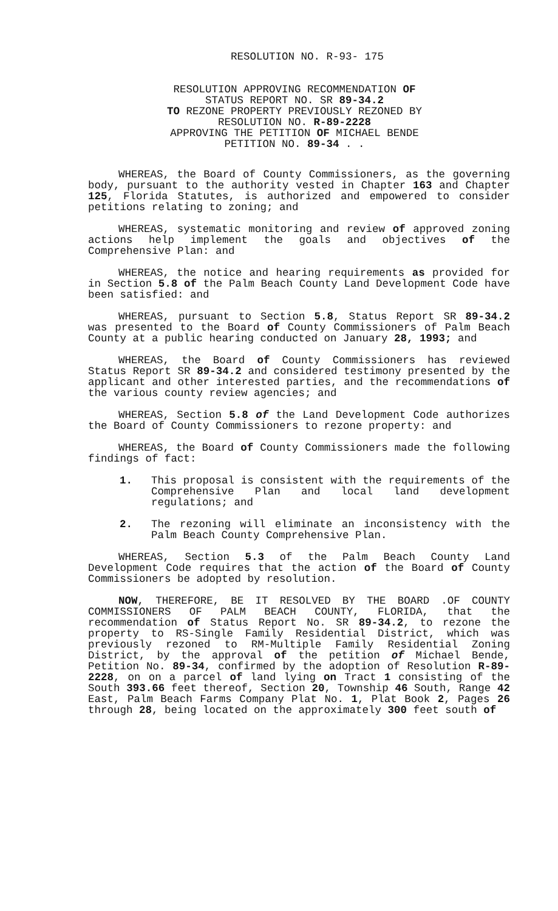RESOLUTION NO. R-93- 175
RESOLUTION APPROVING RECOMMENDATION OF
STATUS REPORT NO. SR 89-34.2
TO REZONE PROPERTY PREVIOUSLY REZONED BY
RESOLUTION NO. R-89-2228
APPROVING THE PETITION OF MICHAEL BENDE
PETITION NO. 89-34 . .
WHEREAS, the Board of County Commissioners, as the governing body, pursuant to the authority vested in Chapter 163 and Chapter 125, Florida Statutes, is authorized and empowered to consider petitions relating to zoning; and
WHEREAS, systematic monitoring and review of approved zoning actions help implement the goals and objectives of the Comprehensive Plan: and
WHEREAS, the notice and hearing requirements as provided for in Section 5.8 of the Palm Beach County Land Development Code have been satisfied: and
WHEREAS, pursuant to Section 5.8, Status Report SR 89-34.2 was presented to the Board of County Commissioners of Palm Beach County at a public hearing conducted on January 28, 1993; and
WHEREAS, the Board of County Commissioners has reviewed Status Report SR 89-34.2 and considered testimony presented by the applicant and other interested parties, and the recommendations of the various county review agencies; and
WHEREAS, Section 5.8 of the Land Development Code authorizes the Board of County Commissioners to rezone property: and
WHEREAS, the Board of County Commissioners made the following findings of fact:
1. This proposal is consistent with the requirements of the Comprehensive Plan and local land development regulations; and
2. The rezoning will eliminate an inconsistency with the Palm Beach County Comprehensive Plan.
WHEREAS, Section 5.3 of the Palm Beach County Land Development Code requires that the action of the Board of County Commissioners be adopted by resolution.
NOW, THEREFORE, BE IT RESOLVED BY THE BOARD .OF COUNTY COMMISSIONERS OF PALM BEACH COUNTY, FLORIDA, that the recommendation of Status Report No. SR 89-34.2, to rezone the property to RS-Single Family Residential District, which was previously rezoned to RM-Multiple Family Residential Zoning District, by the approval of the petition of Michael Bende, Petition No. 89-34, confirmed by the adoption of Resolution R-89-2228, on on a parcel of land lying on Tract 1 consisting of the South 393.66 feet thereof, Section 20, Township 46 South, Range 42 East, Palm Beach Farms Company Plat No. 1, Plat Book 2, Pages 26 through 28, being located on the approximately 300 feet south of